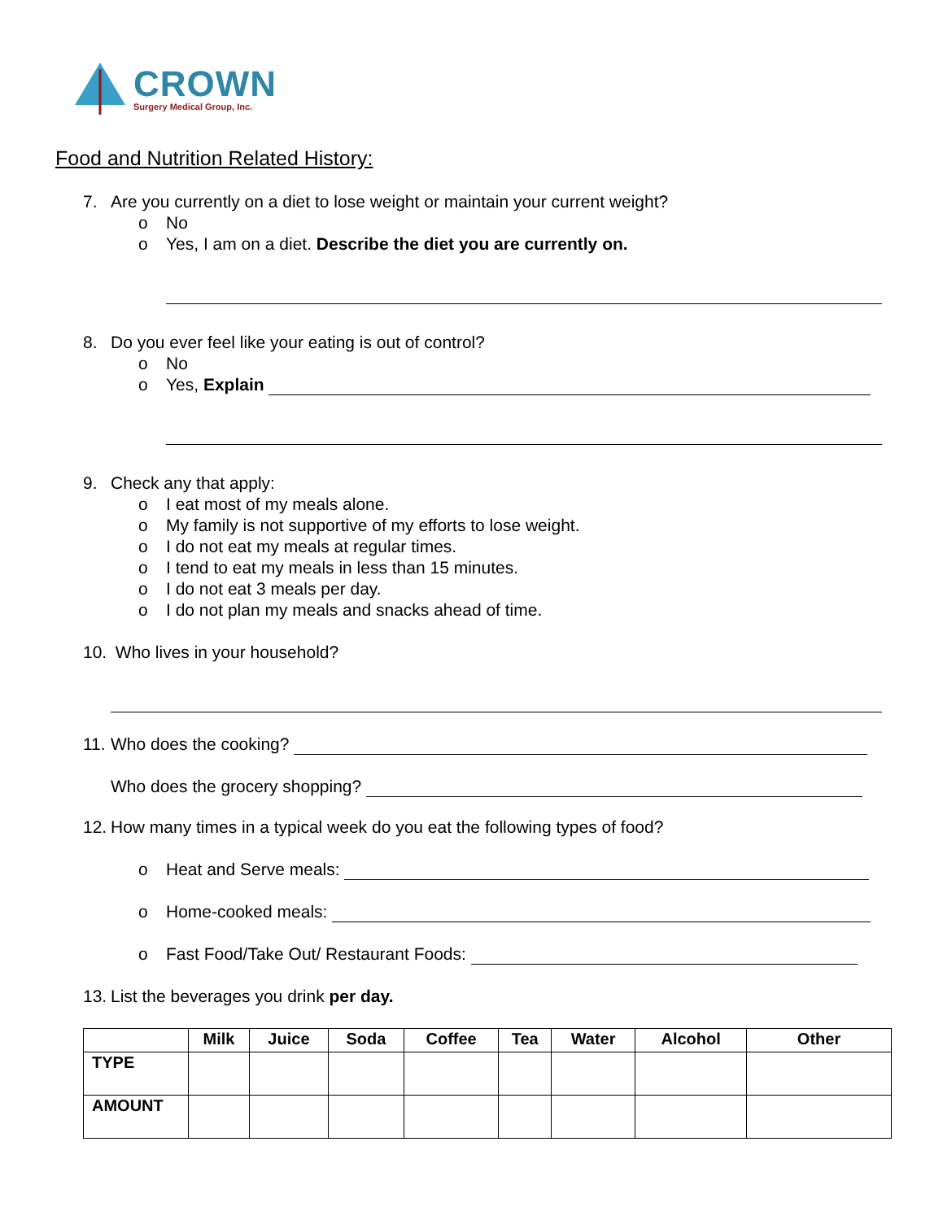CROWN
Surgery Medical Group, Inc.
Food and Nutrition Related History:
7. Are you currently on a diet to lose weight or maintain your current weight?
o No
o Yes, I am on a diet. Describe the diet you are currently on.
8. Do you ever feel like your eating is out of control?
o No
o Yes, Explain
9. Check any that apply:
o I eat most of my meals alone.
o My family is not supportive of my efforts to lose weight.
o I do not eat my meals at regular times.
o I tend to eat my meals in less than 15 minutes.
o I do not eat 3 meals per day.
o I do not plan my meals and snacks ahead of time.
10. Who lives in your household?
11. Who does the cooking?
Who does the grocery shopping?
12. How many times in a typical week do you eat the following types of food?
o Heat and Serve meals:
o Home-cooked meals:
o Fast Food/Take Out/ Restaurant Foods:
13. List the beverages you drink per day.
| | Milk | Juice | Soda | Coffee | Tea | Water | Alcohol | Other |
| --- | --- | --- | --- | --- | --- | --- | --- | --- |
| TYPE | | | | | | | | |
| AMOUNT | | | | | | | | |